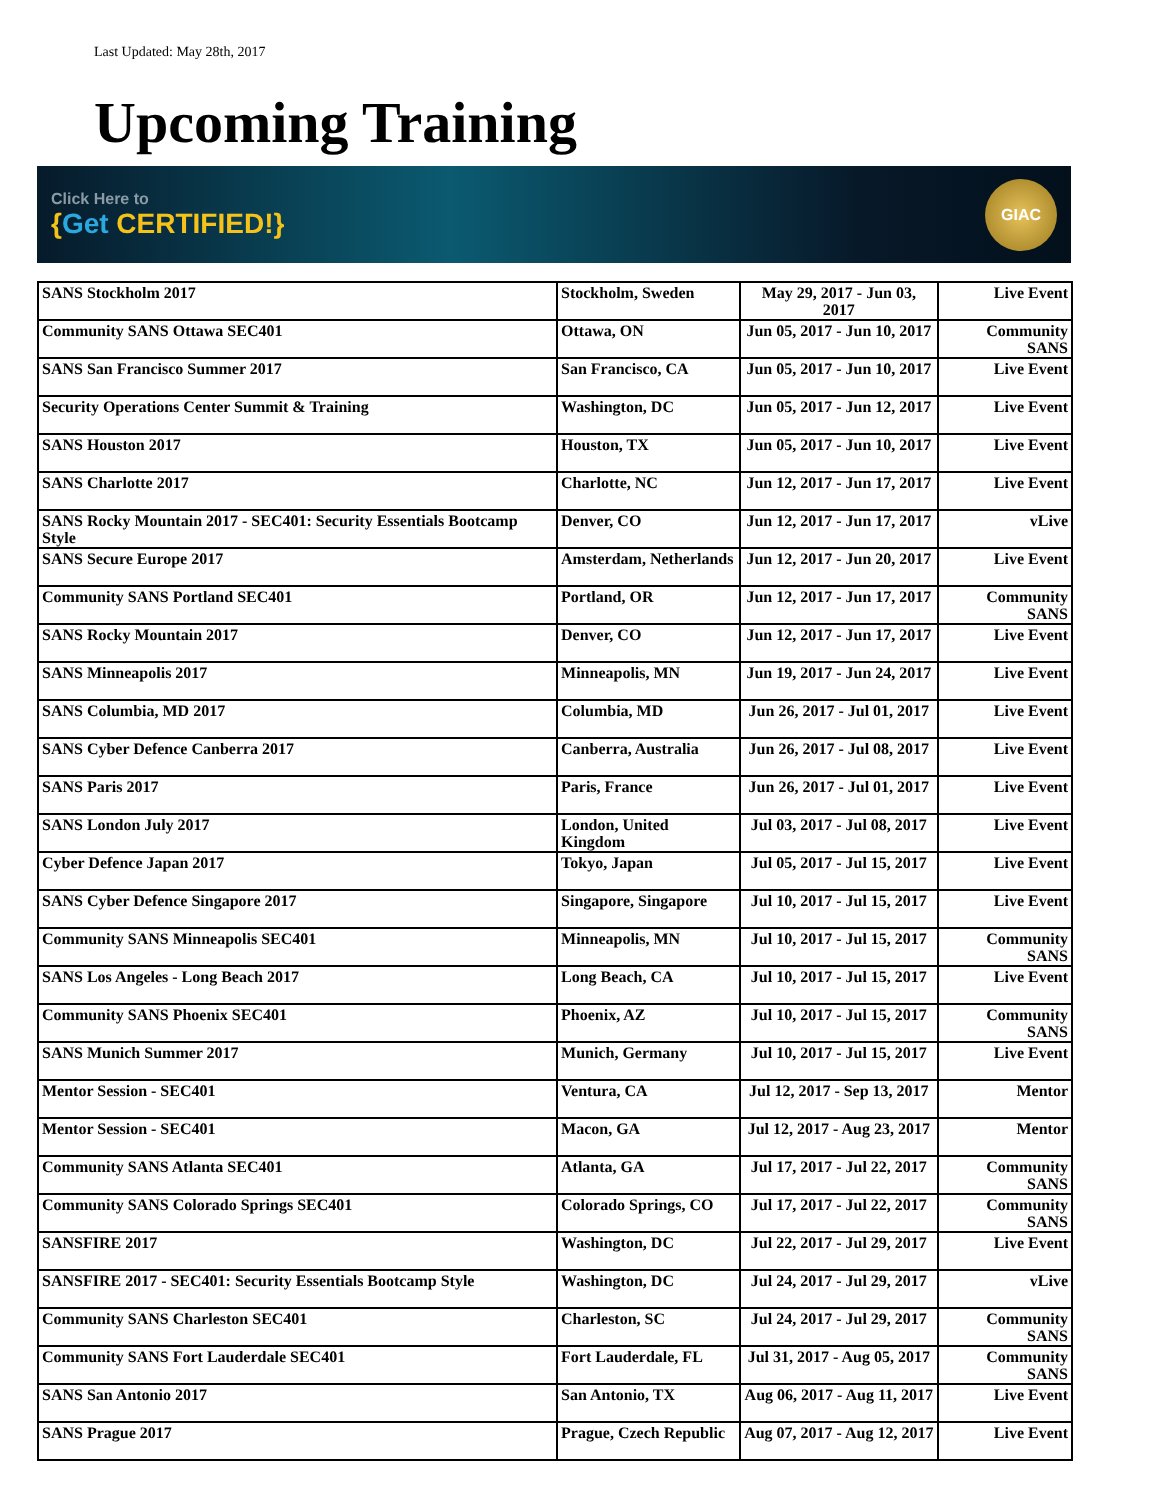Last Updated: May 28th, 2017
Upcoming Training
Click Here to
{Get CERTIFIED!}
GIAC
| SANS Stockholm 2017 | Stockholm, Sweden | May 29, 2017 - Jun 03, 2017 | Live Event |
| Community SANS Ottawa SEC401 | Ottawa, ON | Jun 05, 2017 - Jun 10, 2017 | Community SANS |
| SANS San Francisco Summer 2017 | San Francisco, CA | Jun 05, 2017 - Jun 10, 2017 | Live Event |
| Security Operations Center Summit & Training | Washington, DC | Jun 05, 2017 - Jun 12, 2017 | Live Event |
| SANS Houston 2017 | Houston, TX | Jun 05, 2017 - Jun 10, 2017 | Live Event |
| SANS Charlotte 2017 | Charlotte, NC | Jun 12, 2017 - Jun 17, 2017 | Live Event |
| SANS Rocky Mountain 2017 - SEC401: Security Essentials Bootcamp Style | Denver, CO | Jun 12, 2017 - Jun 17, 2017 | vLive |
| SANS Secure Europe 2017 | Amsterdam, Netherlands | Jun 12, 2017 - Jun 20, 2017 | Live Event |
| Community SANS Portland SEC401 | Portland, OR | Jun 12, 2017 - Jun 17, 2017 | Community SANS |
| SANS Rocky Mountain 2017 | Denver, CO | Jun 12, 2017 - Jun 17, 2017 | Live Event |
| SANS Minneapolis 2017 | Minneapolis, MN | Jun 19, 2017 - Jun 24, 2017 | Live Event |
| SANS Columbia, MD 2017 | Columbia, MD | Jun 26, 2017 - Jul 01, 2017 | Live Event |
| SANS Cyber Defence Canberra 2017 | Canberra, Australia | Jun 26, 2017 - Jul 08, 2017 | Live Event |
| SANS Paris 2017 | Paris, France | Jun 26, 2017 - Jul 01, 2017 | Live Event |
| SANS London July 2017 | London, United Kingdom | Jul 03, 2017 - Jul 08, 2017 | Live Event |
| Cyber Defence Japan 2017 | Tokyo, Japan | Jul 05, 2017 - Jul 15, 2017 | Live Event |
| SANS Cyber Defence Singapore 2017 | Singapore, Singapore | Jul 10, 2017 - Jul 15, 2017 | Live Event |
| Community SANS Minneapolis SEC401 | Minneapolis, MN | Jul 10, 2017 - Jul 15, 2017 | Community SANS |
| SANS Los Angeles - Long Beach 2017 | Long Beach, CA | Jul 10, 2017 - Jul 15, 2017 | Live Event |
| Community SANS Phoenix SEC401 | Phoenix, AZ | Jul 10, 2017 - Jul 15, 2017 | Community SANS |
| SANS Munich Summer 2017 | Munich, Germany | Jul 10, 2017 - Jul 15, 2017 | Live Event |
| Mentor Session - SEC401 | Ventura, CA | Jul 12, 2017 - Sep 13, 2017 | Mentor |
| Mentor Session - SEC401 | Macon, GA | Jul 12, 2017 - Aug 23, 2017 | Mentor |
| Community SANS Atlanta SEC401 | Atlanta, GA | Jul 17, 2017 - Jul 22, 2017 | Community SANS |
| Community SANS Colorado Springs SEC401 | Colorado Springs, CO | Jul 17, 2017 - Jul 22, 2017 | Community SANS |
| SANSFIRE 2017 | Washington, DC | Jul 22, 2017 - Jul 29, 2017 | Live Event |
| SANSFIRE 2017 - SEC401: Security Essentials Bootcamp Style | Washington, DC | Jul 24, 2017 - Jul 29, 2017 | vLive |
| Community SANS Charleston SEC401 | Charleston, SC | Jul 24, 2017 - Jul 29, 2017 | Community SANS |
| Community SANS Fort Lauderdale SEC401 | Fort Lauderdale, FL | Jul 31, 2017 - Aug 05, 2017 | Community SANS |
| SANS San Antonio 2017 | San Antonio, TX | Aug 06, 2017 - Aug 11, 2017 | Live Event |
| SANS Prague 2017 | Prague, Czech Republic | Aug 07, 2017 - Aug 12, 2017 | Live Event |